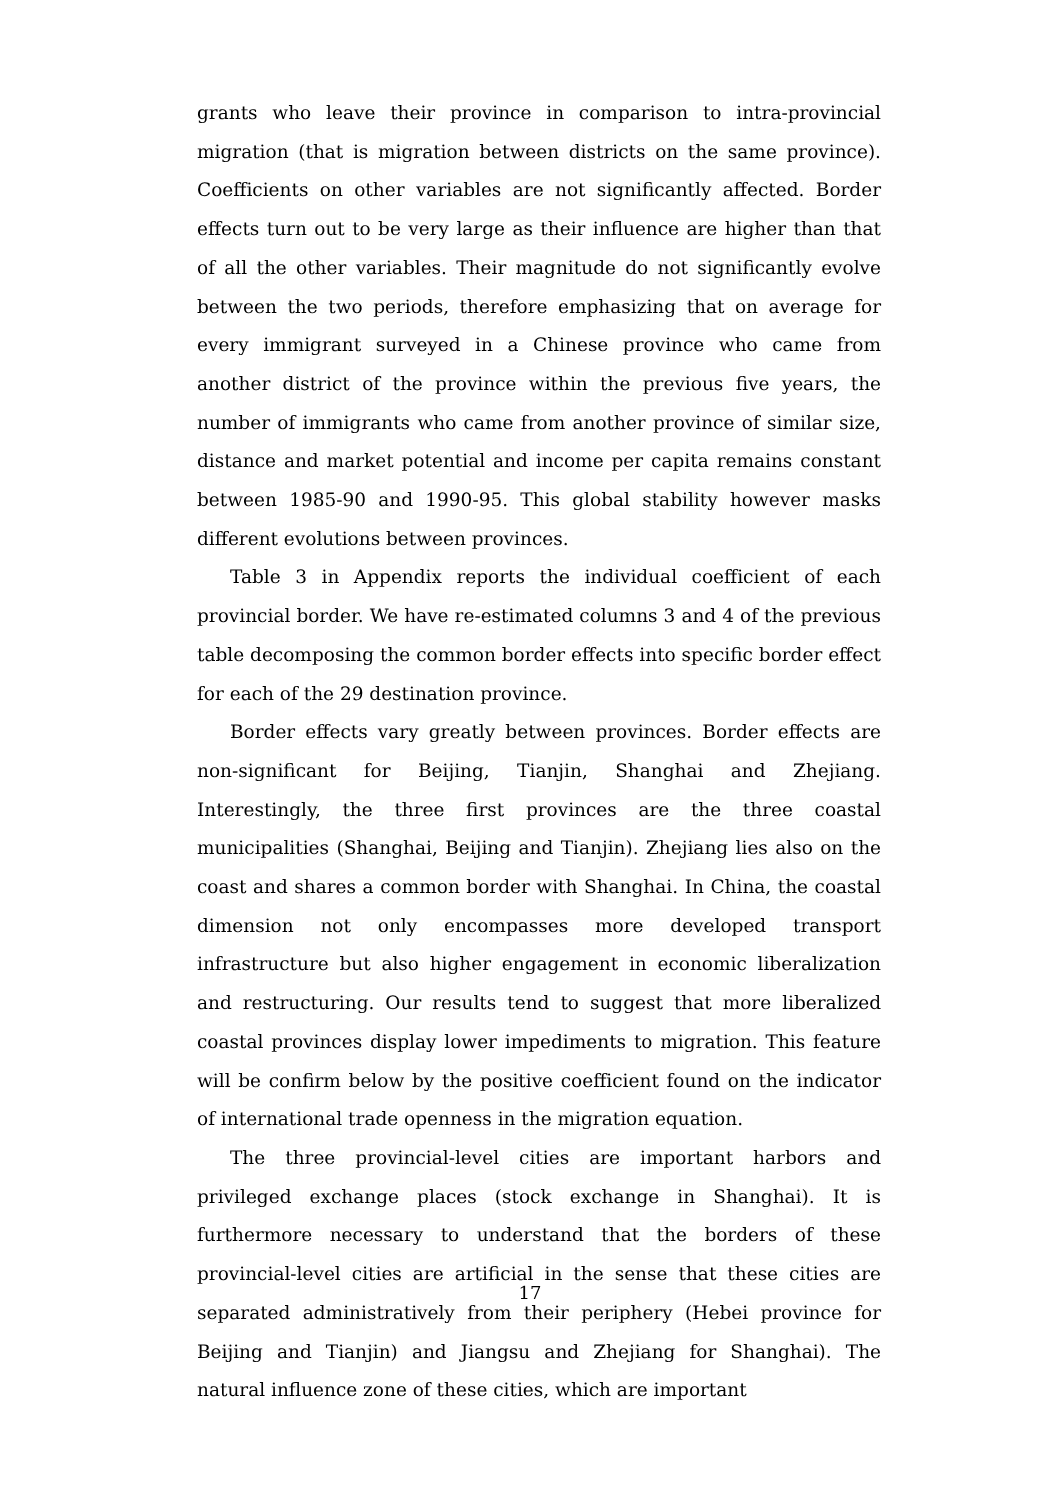grants who leave their province in comparison to intra-provincial migration (that is migration between districts on the same province). Coefficients on other variables are not significantly affected. Border effects turn out to be very large as their influence are higher than that of all the other variables. Their magnitude do not significantly evolve between the two periods, therefore emphasizing that on average for every immigrant surveyed in a Chinese province who came from another district of the province within the previous five years, the number of immigrants who came from another province of similar size, distance and market potential and income per capita remains constant between 1985-90 and 1990-95. This global stability however masks different evolutions between provinces.
Table 3 in Appendix reports the individual coefficient of each provincial border. We have re-estimated columns 3 and 4 of the previous table decomposing the common border effects into specific border effect for each of the 29 destination province.
Border effects vary greatly between provinces. Border effects are non-significant for Beijing, Tianjin, Shanghai and Zhejiang. Interestingly, the three first provinces are the three coastal municipalities (Shanghai, Beijing and Tianjin). Zhejiang lies also on the coast and shares a common border with Shanghai. In China, the coastal dimension not only encompasses more developed transport infrastructure but also higher engagement in economic liberalization and restructuring. Our results tend to suggest that more liberalized coastal provinces display lower impediments to migration. This feature will be confirm below by the positive coefficient found on the indicator of international trade openness in the migration equation.
The three provincial-level cities are important harbors and privileged exchange places (stock exchange in Shanghai). It is furthermore necessary to understand that the borders of these provincial-level cities are artificial in the sense that these cities are separated administratively from their periphery (Hebei province for Beijing and Tianjin) and Jiangsu and Zhejiang for Shanghai). The natural influence zone of these cities, which are important
17